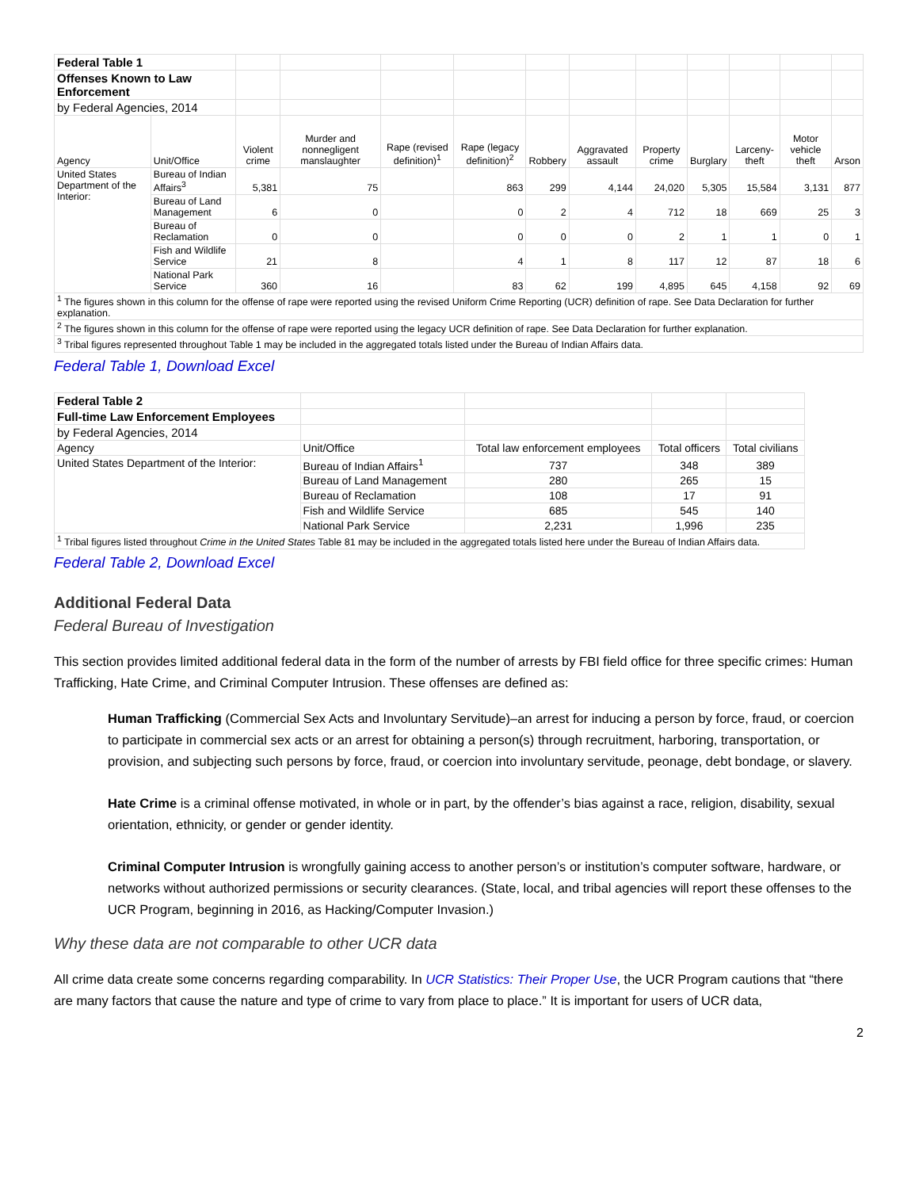| Federal Table 1 | | | | | | | | | | | | |
| Offenses Known to Law Enforcement | | | | | | | | | | | | |
| by Federal Agencies, 2014 | | | | | | | | | | | | |
| Agency | Unit/Office | Violent crime | Murder and nonnegligent manslaughter | Rape (revised definition)<sup>1</sup> | Rape (legacy definition)<sup>2</sup> | Robbery | Aggravated assault | Property crime | Burglary | Larceny-theft | Motor vehicle theft | Arson |
| United States Department of the Interior: | Bureau of Indian Affairs<sup>3</sup> | 5,381 | 75 | | 863 | 299 | 4,144 | 24,020 | 5,305 | 15,584 | 3,131 | 877 |
| | Bureau of Land Management | 6 | 0 | | 0 | 2 | 4 | 712 | 18 | 669 | 25 | 3 |
| | Bureau of Reclamation | 0 | 0 | | 0 | 0 | 0 | 2 | 1 | 1 | 0 | 1 |
| | Fish and Wildlife Service | 21 | 8 | | 4 | 1 | 8 | 117 | 12 | 87 | 18 | 6 |
| | National Park Service | 360 | 16 | | 83 | 62 | 199 | 4,895 | 645 | 4,158 | 92 | 69 |
| <sup>1</sup> The figures shown in this column for the offense of rape were reported using the revised Uniform Crime Reporting (UCR) definition of rape. See Data Declaration for further explanation. | | | | | | | | | | | | |
| <sup>2</sup> The figures shown in this column for the offense of rape were reported using the legacy UCR definition of rape. See Data Declaration for further explanation. | | | | | | | | | | | | |
| <sup>3</sup> Tribal figures represented throughout Table 1 may be included in the aggregated totals listed under the Bureau of Indian Affairs data. | | | | | | | | | | | | |
Federal Table 1, Download Excel
| Federal Table 2 | | | | |
| Full-time Law Enforcement Employees | | | | |
| by Federal Agencies, 2014 | | | | |
| Agency | Unit/Office | Total law enforcement employees | Total officers | Total civilians |
| United States Department of the Interior: | Bureau of Indian Affairs<sup>1</sup> | 737 | 348 | 389 |
| | Bureau of Land Management | 280 | 265 | 15 |
| | Bureau of Reclamation | 108 | 17 | 91 |
| | Fish and Wildlife Service | 685 | 545 | 140 |
| | National Park Service | 2,231 | 1,996 | 235 |
| <sup>1</sup> Tribal figures listed throughout Crime in the United States Table 81 may be included in the aggregated totals listed here under the Bureau of Indian Affairs data. | | | | |
Federal Table 2, Download Excel
Additional Federal Data
Federal Bureau of Investigation
This section provides limited additional federal data in the form of the number of arrests by FBI field office for three specific crimes: Human Trafficking, Hate Crime, and Criminal Computer Intrusion. These offenses are defined as:
Human Trafficking (Commercial Sex Acts and Involuntary Servitude)–an arrest for inducing a person by force, fraud, or coercion to participate in commercial sex acts or an arrest for obtaining a person(s) through recruitment, harboring, transportation, or provision, and subjecting such persons by force, fraud, or coercion into involuntary servitude, peonage, debt bondage, or slavery.
Hate Crime is a criminal offense motivated, in whole or in part, by the offender’s bias against a race, religion, disability, sexual orientation, ethnicity, or gender or gender identity.
Criminal Computer Intrusion is wrongfully gaining access to another person’s or institution’s computer software, hardware, or networks without authorized permissions or security clearances. (State, local, and tribal agencies will report these offenses to the UCR Program, beginning in 2016, as Hacking/Computer Invasion.)
Why these data are not comparable to other UCR data
All crime data create some concerns regarding comparability. In UCR Statistics: Their Proper Use, the UCR Program cautions that “there are many factors that cause the nature and type of crime to vary from place to place.” It is important for users of UCR data,
2